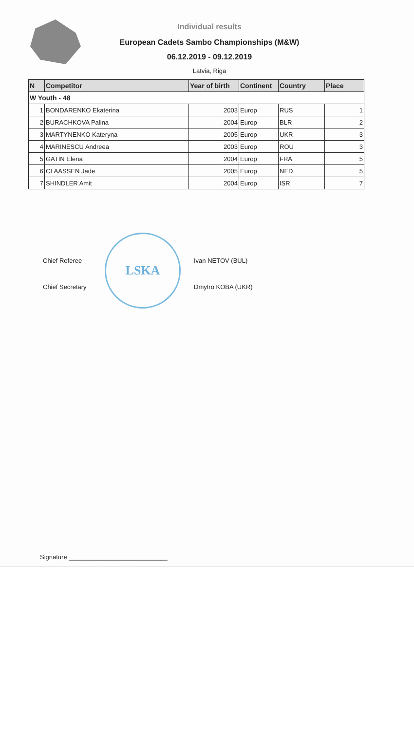Individual results
European Cadets Sambo Championships (M&W)
06.12.2019 - 09.12.2019
Latvia, Riga
| N | Competitor | Year of birth | Continent | Country | Place |
| --- | --- | --- | --- | --- | --- |
| W Youth - 48 | | | | | |
| 1 | BONDARENKO Ekaterina | 2003 | Europ | RUS | 1 |
| 2 | BURACHKOVA Palina | 2004 | Europ | BLR | 2 |
| 3 | MARTYNENKO Kateryna | 2005 | Europ | UKR | 3 |
| 4 | MARINESCU Andreea | 2003 | Europ | ROU | 3 |
| 5 | GATIN Elena | 2004 | Europ | FRA | 5 |
| 6 | CLAASSEN Jade | 2005 | Europ | NED | 5 |
| 7 | SHINDLER Amit | 2004 | Europ | ISR | 7 |
LSKA
Chief Referee
Chief Secretary
Ivan NETOV (BUL)
Dmytro KOBA (UKR)
Signature ____________________________